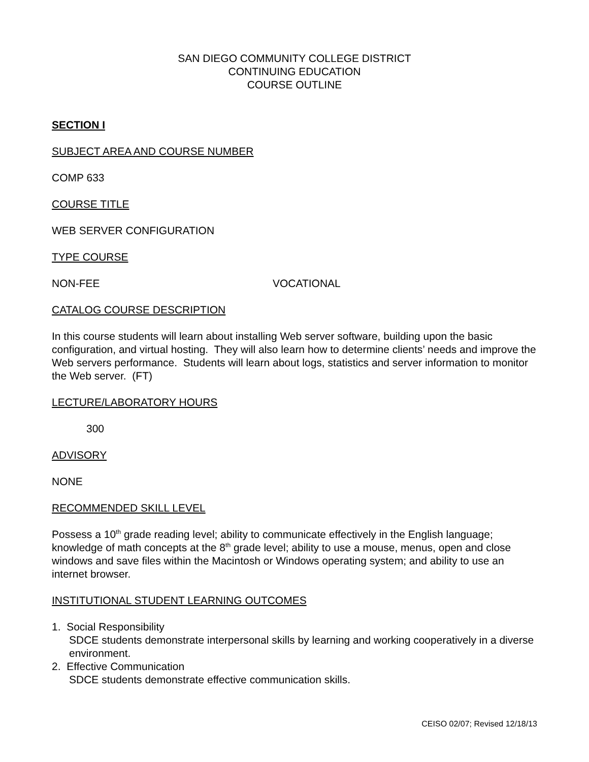SAN DIEGO COMMUNITY COLLEGE DISTRICT
CONTINUING EDUCATION
COURSE OUTLINE
SECTION I
SUBJECT AREA AND COURSE NUMBER
COMP 633
COURSE TITLE
WEB SERVER CONFIGURATION
TYPE COURSE
NON-FEE VOCATIONAL
CATALOG COURSE DESCRIPTION
In this course students will learn about installing Web server software, building upon the basic configuration, and virtual hosting. They will also learn how to determine clients’ needs and improve the Web servers performance. Students will learn about logs, statistics and server information to monitor the Web server. (FT)
LECTURE/LABORATORY HOURS
300
ADVISORY
NONE
RECOMMENDED SKILL LEVEL
Possess a 10<sup>th</sup> grade reading level; ability to communicate effectively in the English language; knowledge of math concepts at the 8<sup>th</sup> grade level; ability to use a mouse, menus, open and close windows and save files within the Macintosh or Windows operating system; and ability to use an internet browser.
INSTITUTIONAL STUDENT LEARNING OUTCOMES
1. Social Responsibility
SDCE students demonstrate interpersonal skills by learning and working cooperatively in a diverse environment.
2. Effective Communication
SDCE students demonstrate effective communication skills.
CEISO 02/07; Revised 12/18/13